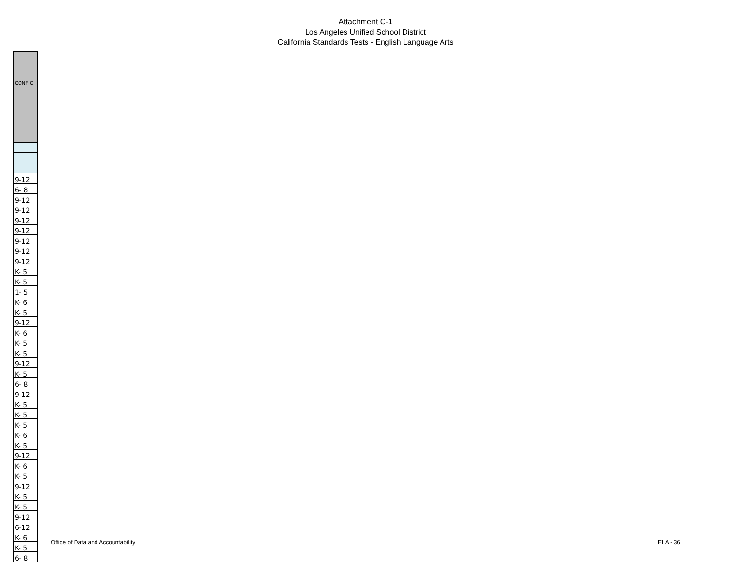Attachment C-1
Los Angeles Unified School District
California Standards Tests - English Language Arts
| CONFIG |
| --- |
| 9-12 |
| 6- 8 |
| 9-12 |
| 9-12 |
| 9-12 |
| 9-12 |
| 9-12 |
| 9-12 |
| 9-12 |
| K- 5 |
| K- 5 |
| 1- 5 |
| K- 6 |
| K- 5 |
| 9-12 |
| K- 6 |
| K- 5 |
| K- 5 |
| 9-12 |
| K- 5 |
| 6- 8 |
| 9-12 |
| K- 5 |
| K- 5 |
| K- 5 |
| K- 6 |
| K- 5 |
| 9-12 |
| K- 6 |
| K- 5 |
| 9-12 |
| K- 5 |
| K- 5 |
| 9-12 |
| 6-12 |
| K- 6 |
| K- 5 |
| 6- 8 |
Office of Data and Accountability ELA - 36